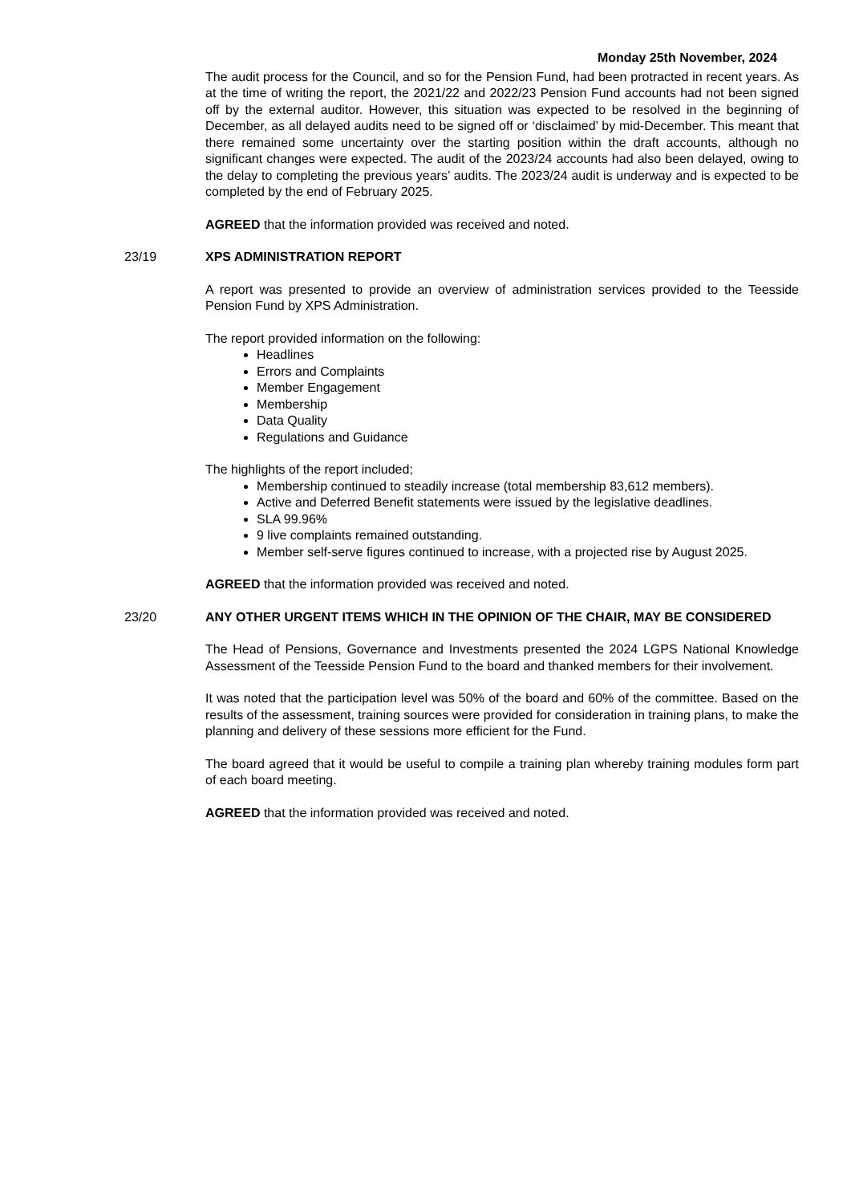Monday 25th November, 2024
The audit process for the Council, and so for the Pension Fund, had been protracted in recent years. As at the time of writing the report, the 2021/22 and 2022/23 Pension Fund accounts had not been signed off by the external auditor. However, this situation was expected to be resolved in the beginning of December, as all delayed audits need to be signed off or ‘disclaimed’ by mid-December. This meant that there remained some uncertainty over the starting position within the draft accounts, although no significant changes were expected. The audit of the 2023/24 accounts had also been delayed, owing to the delay to completing the previous years’ audits. The 2023/24 audit is underway and is expected to be completed by the end of February 2025.
AGREED that the information provided was received and noted.
23/19 XPS ADMINISTRATION REPORT
A report was presented to provide an overview of administration services provided to the Teesside Pension Fund by XPS Administration.
The report provided information on the following:
Headlines
Errors and Complaints
Member Engagement
Membership
Data Quality
Regulations and Guidance
The highlights of the report included;
Membership continued to steadily increase (total membership 83,612 members).
Active and Deferred Benefit statements were issued by the legislative deadlines.
SLA 99.96%
9 live complaints remained outstanding.
Member self-serve figures continued to increase, with a projected rise by August 2025.
AGREED that the information provided was received and noted.
23/20 ANY OTHER URGENT ITEMS WHICH IN THE OPINION OF THE CHAIR, MAY BE CONSIDERED
The Head of Pensions, Governance and Investments presented the 2024 LGPS National Knowledge Assessment of the Teesside Pension Fund to the board and thanked members for their involvement.
It was noted that the participation level was 50% of the board and 60% of the committee. Based on the results of the assessment, training sources were provided for consideration in training plans, to make the planning and delivery of these sessions more efficient for the Fund.
The board agreed that it would be useful to compile a training plan whereby training modules form part of each board meeting.
AGREED that the information provided was received and noted.